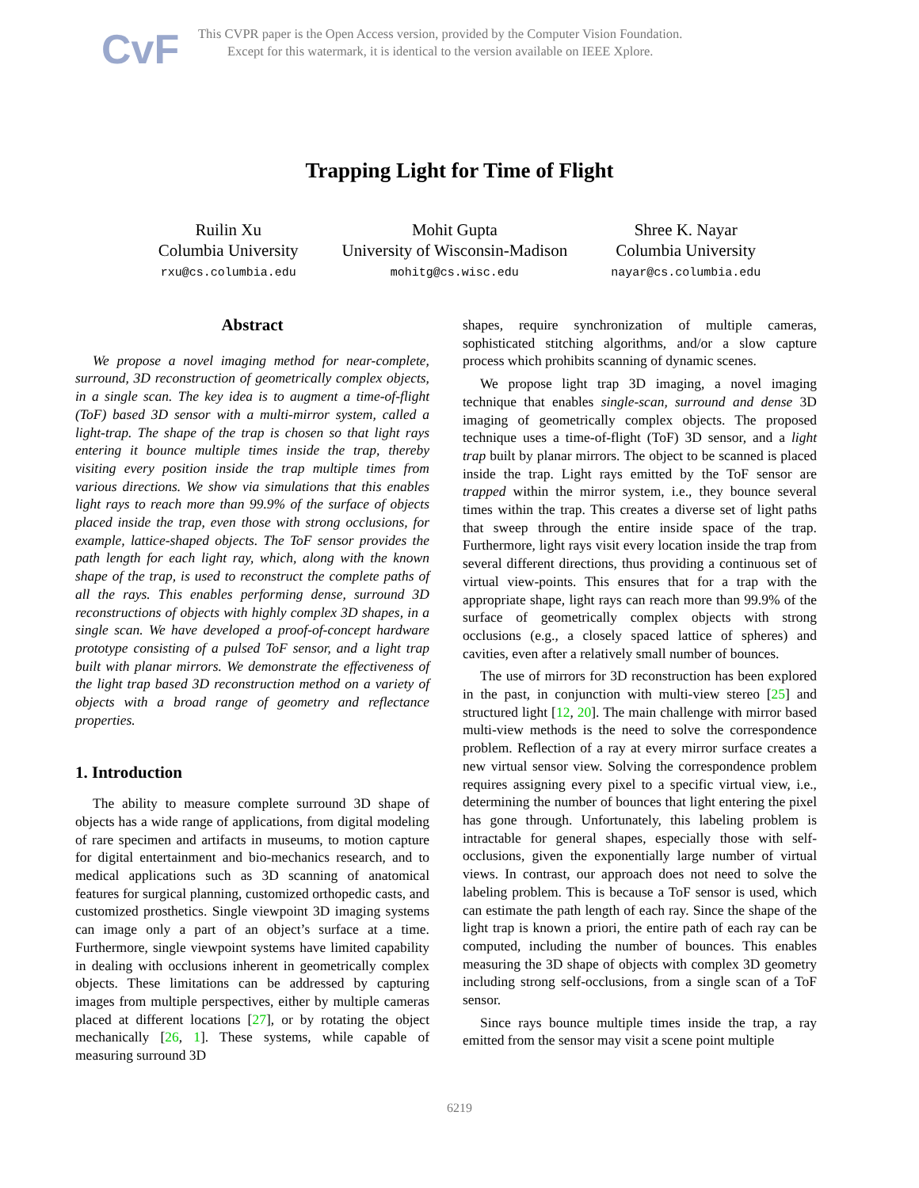CvF
This CVPR paper is the Open Access version, provided by the Computer Vision Foundation.
Except for this watermark, it is identical to the version available on IEEE Xplore.
Trapping Light for Time of Flight
Ruilin Xu
Columbia University
rxu@cs.columbia.edu
Mohit Gupta
University of Wisconsin-Madison
mohitg@cs.wisc.edu
Shree K. Nayar
Columbia University
nayar@cs.columbia.edu
Abstract
We propose a novel imaging method for near-complete, surround, 3D reconstruction of geometrically complex objects, in a single scan. The key idea is to augment a time-of-flight (ToF) based 3D sensor with a multi-mirror system, called a light-trap. The shape of the trap is chosen so that light rays entering it bounce multiple times inside the trap, thereby visiting every position inside the trap multiple times from various directions. We show via simulations that this enables light rays to reach more than 99.9% of the surface of objects placed inside the trap, even those with strong occlusions, for example, lattice-shaped objects. The ToF sensor provides the path length for each light ray, which, along with the known shape of the trap, is used to reconstruct the complete paths of all the rays. This enables performing dense, surround 3D reconstructions of objects with highly complex 3D shapes, in a single scan. We have developed a proof-of-concept hardware prototype consisting of a pulsed ToF sensor, and a light trap built with planar mirrors. We demonstrate the effectiveness of the light trap based 3D reconstruction method on a variety of objects with a broad range of geometry and reflectance properties.
1. Introduction
The ability to measure complete surround 3D shape of objects has a wide range of applications, from digital modeling of rare specimen and artifacts in museums, to motion capture for digital entertainment and bio-mechanics research, and to medical applications such as 3D scanning of anatomical features for surgical planning, customized orthopedic casts, and customized prosthetics. Single viewpoint 3D imaging systems can image only a part of an object’s surface at a time. Furthermore, single viewpoint systems have limited capability in dealing with occlusions inherent in geometrically complex objects. These limitations can be addressed by capturing images from multiple perspectives, either by multiple cameras placed at different locations [27], or by rotating the object mechanically [26, 1]. These systems, while capable of measuring surround 3D
shapes, require synchronization of multiple cameras, sophisticated stitching algorithms, and/or a slow capture process which prohibits scanning of dynamic scenes.
We propose light trap 3D imaging, a novel imaging technique that enables single-scan, surround and dense 3D imaging of geometrically complex objects. The proposed technique uses a time-of-flight (ToF) 3D sensor, and a light trap built by planar mirrors. The object to be scanned is placed inside the trap. Light rays emitted by the ToF sensor are trapped within the mirror system, i.e., they bounce several times within the trap. This creates a diverse set of light paths that sweep through the entire inside space of the trap. Furthermore, light rays visit every location inside the trap from several different directions, thus providing a continuous set of virtual view-points. This ensures that for a trap with the appropriate shape, light rays can reach more than 99.9% of the surface of geometrically complex objects with strong occlusions (e.g., a closely spaced lattice of spheres) and cavities, even after a relatively small number of bounces.
The use of mirrors for 3D reconstruction has been explored in the past, in conjunction with multi-view stereo [25] and structured light [12, 20]. The main challenge with mirror based multi-view methods is the need to solve the correspondence problem. Reflection of a ray at every mirror surface creates a new virtual sensor view. Solving the correspondence problem requires assigning every pixel to a specific virtual view, i.e., determining the number of bounces that light entering the pixel has gone through. Unfortunately, this labeling problem is intractable for general shapes, especially those with self-occlusions, given the exponentially large number of virtual views. In contrast, our approach does not need to solve the labeling problem. This is because a ToF sensor is used, which can estimate the path length of each ray. Since the shape of the light trap is known a priori, the entire path of each ray can be computed, including the number of bounces. This enables measuring the 3D shape of objects with complex 3D geometry including strong self-occlusions, from a single scan of a ToF sensor.
Since rays bounce multiple times inside the trap, a ray emitted from the sensor may visit a scene point multiple
6219